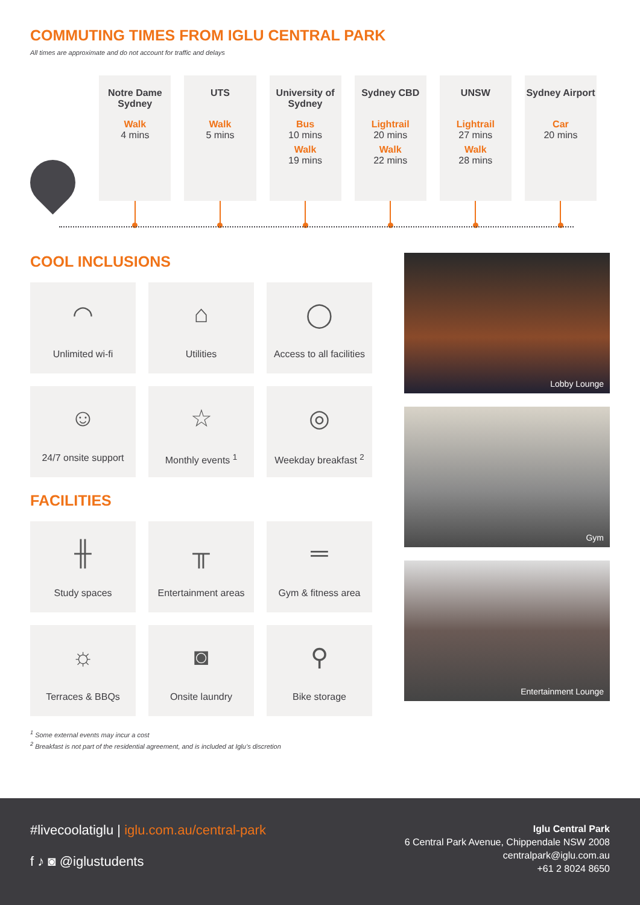COMMUTING TIMES FROM IGLU CENTRAL PARK
All times are approximate and do not account for traffic and delays
Notre Dame Sydney
Walk
4 mins
UTS
Walk
5 mins
University of Sydney
Bus
10 mins
Walk
19 mins
Sydney CBD
Lightrail
20 mins
Walk
22 mins
UNSW
Lightrail
27 mins
Walk
28 mins
Sydney Airport
Car
20 mins
COOL INCLUSIONS
◠
Unlimited wi-fi
⌂
Utilities
◯
Access to all facilities
☺
24/7 onsite support
☆
Monthly events <sup>1</sup>
◎
Weekday breakfast <sup>2</sup>
FACILITIES
╫
Study spaces
╥
Entertainment areas
═
Gym & fitness area
☼
Terraces & BBQs
◙
Onsite laundry
⚲
Bike storage
<sup>1</sup> Some external events may incur a cost
<sup>2</sup> Breakfast is not part of the residential agreement, and is included at Iglu’s discretion
Lobby Lounge
Gym
Entertainment Lounge
#livecoolatiglu | iglu.com.au/central-park
f ♪ ◙ @iglustudents
Iglu Central Park
6 Central Park Avenue, Chippendale NSW 2008
centralpark@iglu.com.au
+61 2 8024 8650